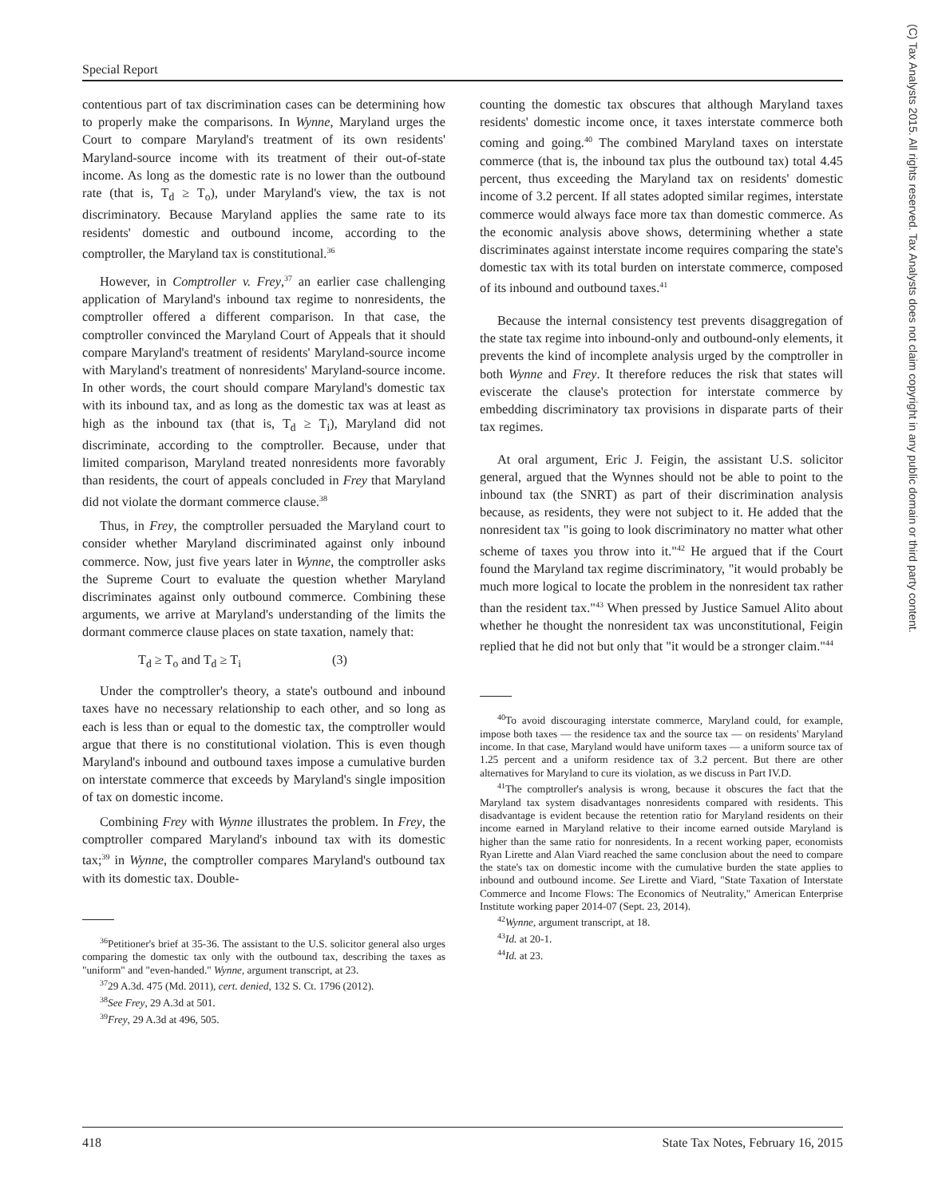Special Report
contentious part of tax discrimination cases can be determining how to properly make the comparisons. In Wynne, Maryland urges the Court to compare Maryland's treatment of its own residents' Maryland-source income with its treatment of their out-of-state income. As long as the domestic rate is no lower than the outbound rate (that is, T<sub>d</sub> ≥ T<sub>o</sub>), under Maryland's view, the tax is not discriminatory. Because Maryland applies the same rate to its residents' domestic and outbound income, according to the comptroller, the Maryland tax is constitutional.<sup>36</sup>
However, in Comptroller v. Frey,<sup>37</sup> an earlier case challenging application of Maryland's inbound tax regime to nonresidents, the comptroller offered a different comparison. In that case, the comptroller convinced the Maryland Court of Appeals that it should compare Maryland's treatment of residents' Maryland-source income with Maryland's treatment of nonresidents' Maryland-source income. In other words, the court should compare Maryland's domestic tax with its inbound tax, and as long as the domestic tax was at least as high as the inbound tax (that is, T<sub>d</sub> ≥ T<sub>i</sub>), Maryland did not discriminate, according to the comptroller. Because, under that limited comparison, Maryland treated nonresidents more favorably than residents, the court of appeals concluded in Frey that Maryland did not violate the dormant commerce clause.<sup>38</sup>
Thus, in Frey, the comptroller persuaded the Maryland court to consider whether Maryland discriminated against only inbound commerce. Now, just five years later in Wynne, the comptroller asks the Supreme Court to evaluate the question whether Maryland discriminates against only outbound commerce. Combining these arguments, we arrive at Maryland's understanding of the limits the dormant commerce clause places on state taxation, namely that:
T<sub>d</sub> ≥ T<sub>o</sub> and T<sub>d</sub> ≥ T<sub>i</sub> (3)
Under the comptroller's theory, a state's outbound and inbound taxes have no necessary relationship to each other, and so long as each is less than or equal to the domestic tax, the comptroller would argue that there is no constitutional violation. This is even though Maryland's inbound and outbound taxes impose a cumulative burden on interstate commerce that exceeds by Maryland's single imposition of tax on domestic income.
Combining Frey with Wynne illustrates the problem. In Frey, the comptroller compared Maryland's inbound tax with its domestic tax;<sup>39</sup> in Wynne, the comptroller compares Maryland's outbound tax with its domestic tax. Double-
<sup>36</sup> Petitioner's brief at 35-36. The assistant to the U.S. solicitor general also urges comparing the domestic tax only with the outbound tax, describing the taxes as "uniform" and "even-handed." Wynne, argument transcript, at 23.
<sup>37</sup> 29 A.3d. 475 (Md. 2011), cert. denied, 132 S. Ct. 1796 (2012).
<sup>38</sup> See Frey, 29 A.3d at 501.
<sup>39</sup> Frey, 29 A.3d at 496, 505.
counting the domestic tax obscures that although Maryland taxes residents' domestic income once, it taxes interstate commerce both coming and going.<sup>40</sup> The combined Maryland taxes on interstate commerce (that is, the inbound tax plus the outbound tax) total 4.45 percent, thus exceeding the Maryland tax on residents' domestic income of 3.2 percent. If all states adopted similar regimes, interstate commerce would always face more tax than domestic commerce. As the economic analysis above shows, determining whether a state discriminates against interstate income requires comparing the state's domestic tax with its total burden on interstate commerce, composed of its inbound and outbound taxes.<sup>41</sup>
Because the internal consistency test prevents disaggregation of the state tax regime into inbound-only and outbound-only elements, it prevents the kind of incomplete analysis urged by the comptroller in both Wynne and Frey. It therefore reduces the risk that states will eviscerate the clause's protection for interstate commerce by embedding discriminatory tax provisions in disparate parts of their tax regimes.
At oral argument, Eric J. Feigin, the assistant U.S. solicitor general, argued that the Wynnes should not be able to point to the inbound tax (the SNRT) as part of their discrimination analysis because, as residents, they were not subject to it. He added that the nonresident tax "is going to look discriminatory no matter what other scheme of taxes you throw into it."<sup>42</sup> He argued that if the Court found the Maryland tax regime discriminatory, "it would probably be much more logical to locate the problem in the nonresident tax rather than the resident tax."<sup>43</sup> When pressed by Justice Samuel Alito about whether he thought the nonresident tax was unconstitutional, Feigin replied that he did not but only that "it would be a stronger claim."<sup>44</sup>
<sup>40</sup> To avoid discouraging interstate commerce, Maryland could, for example, impose both taxes — the residence tax and the source tax — on residents' Maryland income. In that case, Maryland would have uniform taxes — a uniform source tax of 1.25 percent and a uniform residence tax of 3.2 percent. But there are other alternatives for Maryland to cure its violation, as we discuss in Part IV.D.
<sup>41</sup> The comptroller's analysis is wrong, because it obscures the fact that the Maryland tax system disadvantages nonresidents compared with residents. This disadvantage is evident because the retention ratio for Maryland residents on their income earned in Maryland relative to their income earned outside Maryland is higher than the same ratio for nonresidents. In a recent working paper, economists Ryan Lirette and Alan Viard reached the same conclusion about the need to compare the state's tax on domestic income with the cumulative burden the state applies to inbound and outbound income. See Lirette and Viard, "State Taxation of Interstate Commerce and Income Flows: The Economics of Neutrality," American Enterprise Institute working paper 2014-07 (Sept. 23, 2014).
<sup>42</sup> Wynne, argument transcript, at 18.
<sup>43</sup> Id. at 20-1.
<sup>44</sup> Id. at 23.
418 State Tax Notes, February 16, 2015
(C) Tax Analysts 2015. All rights reserved. Tax Analysts does not claim copyright in any public domain or third party content.